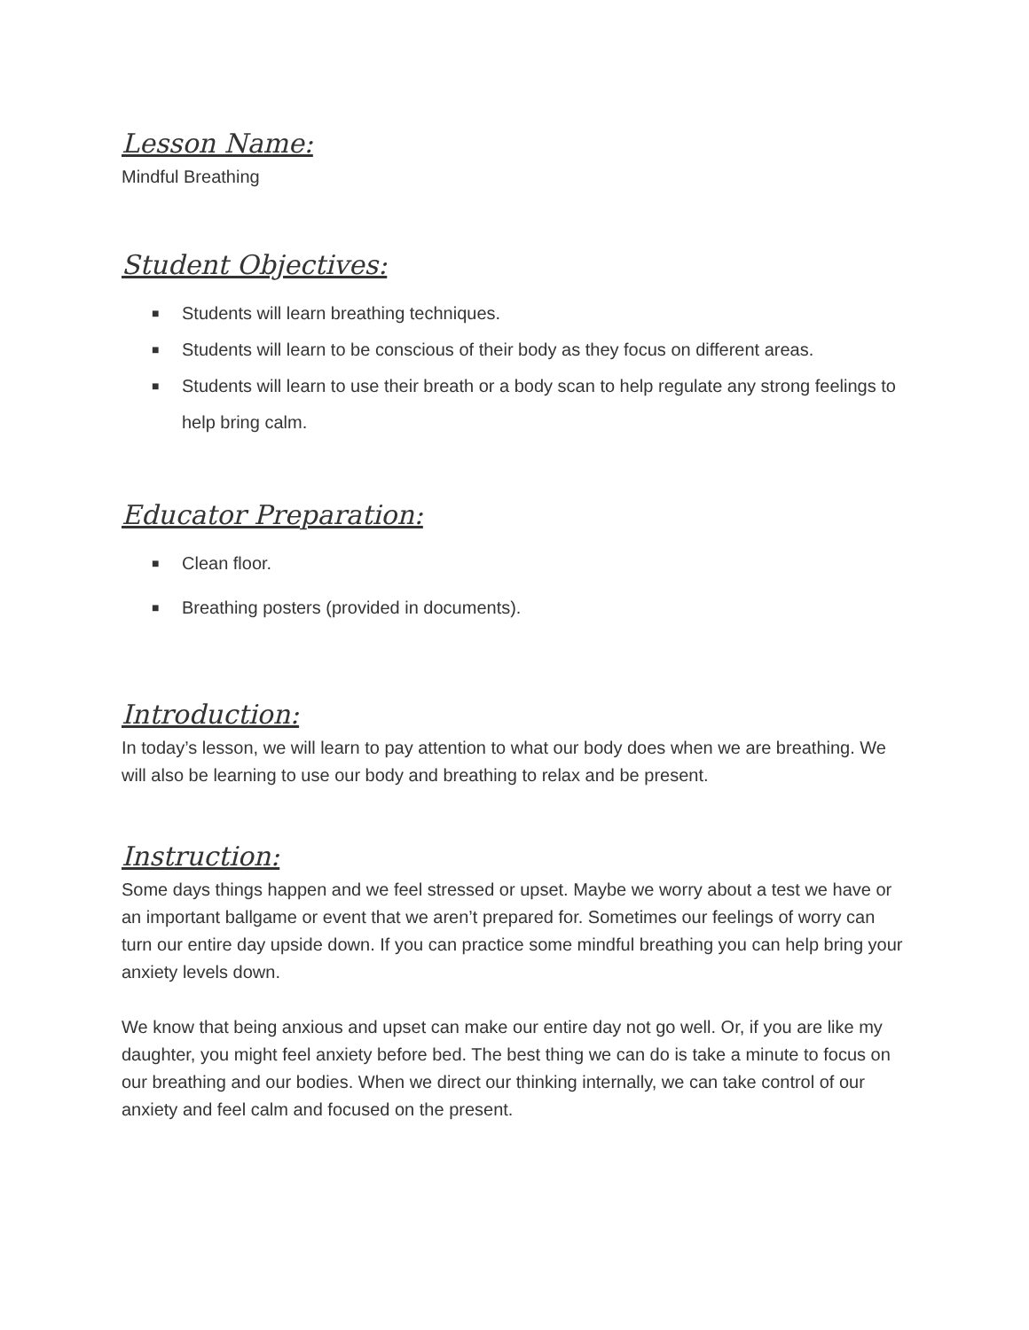Lesson Name:
Mindful Breathing
Student Objectives:
■ Students will learn breathing techniques.
■ Students will learn to be conscious of their body as they focus on different areas.
■ Students will learn to use their breath or a body scan to help regulate any strong feelings to help bring calm.
Educator Preparation:
■ Clean floor.
■ Breathing posters (provided in documents).
Introduction:
In today’s lesson, we will learn to pay attention to what our body does when we are breathing. We will also be learning to use our body and breathing to relax and be present.
Instruction:
Some days things happen and we feel stressed or upset. Maybe we worry about a test we have or an important ballgame or event that we aren’t prepared for. Sometimes our feelings of worry can turn our entire day upside down. If you can practice some mindful breathing you can help bring your anxiety levels down.
We know that being anxious and upset can make our entire day not go well. Or, if you are like my daughter, you might feel anxiety before bed. The best thing we can do is take a minute to focus on our breathing and our bodies. When we direct our thinking internally, we can take control of our anxiety and feel calm and focused on the present.